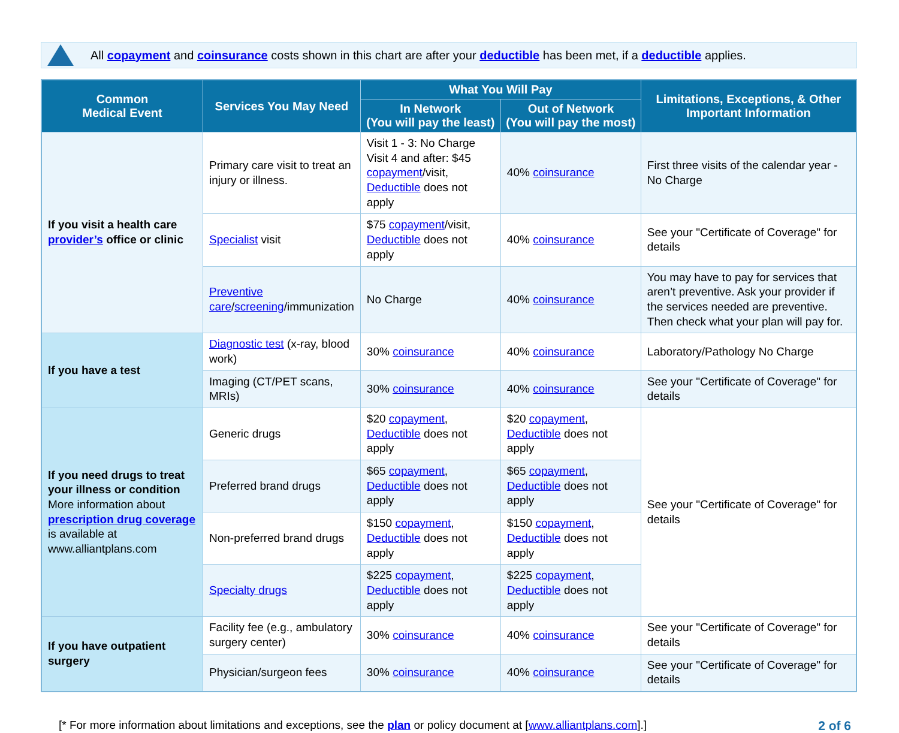All copayment and coinsurance costs shown in this chart are after your deductible has been met, if a deductible applies.
| Common Medical Event | Services You May Need | What You Will Pay | | Limitations, Exceptions, & Other Important Information |
| --- | --- | --- | --- | --- |
| | | In Network (You will pay the least) | Out of Network (You will pay the most) | |
| If you visit a health care provider’s office or clinic | Primary care visit to treat an injury or illness. | Visit 1 - 3: No Charge Visit 4 and after: $45 copayment /visit, Deductible does not apply | 40% coinsurance | First three visits of the calendar year - No Charge |
| | Specialist visit | $75 copayment /visit, Deductible does not apply | 40% coinsurance | See your "Certificate of Coverage" for details |
| | Preventive care / screening /immunization | No Charge | 40% coinsurance | You may have to pay for services that aren’t preventive. Ask your provider if the services needed are preventive. Then check what your plan will pay for. |
| If you have a test | Diagnostic test (x-ray, blood work) | 30% coinsurance | 40% coinsurance | Laboratory/Pathology No Charge |
| | Imaging (CT/PET scans, MRIs) | 30% coinsurance | 40% coinsurance | See your "Certificate of Coverage" for details |
| If you need drugs to treat your illness or condition More information about prescription drug coverage is available at www.alliantplans.com | Generic drugs | $20 copayment , Deductible does not apply | $20 copayment , Deductible does not apply | See your "Certificate of Coverage" for details |
| | Preferred brand drugs | $65 copayment , Deductible does not apply | $65 copayment , Deductible does not apply | |
| | Non-preferred brand drugs | $150 copayment , Deductible does not apply | $150 copayment , Deductible does not apply | |
| | Specialty drugs | $225 copayment , Deductible does not apply | $225 copayment , Deductible does not apply | |
| If you have outpatient surgery | Facility fee (e.g., ambulatory surgery center) | 30% coinsurance | 40% coinsurance | See your "Certificate of Coverage" for details |
| | Physician/surgeon fees | 30% coinsurance | 40% coinsurance | See your "Certificate of Coverage" for details |
[* For more information about limitations and exceptions, see the plan or policy document at [www.alliantplans.com].] 2 of 6